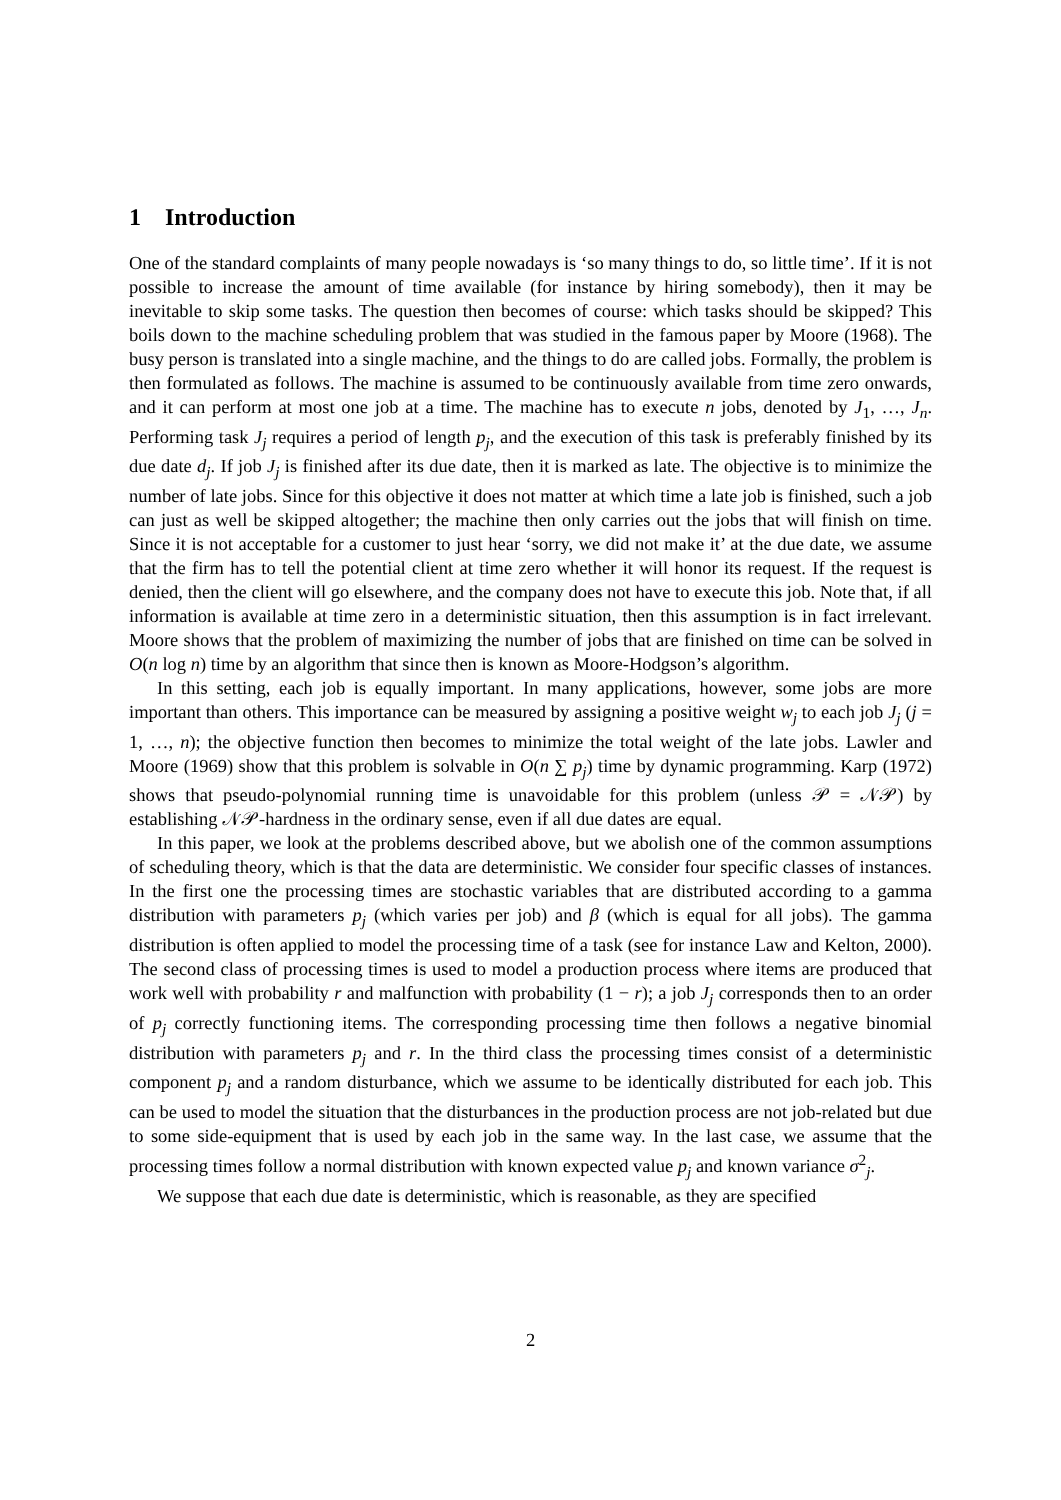1 Introduction
One of the standard complaints of many people nowadays is ‘so many things to do, so little time’. If it is not possible to increase the amount of time available (for instance by hiring somebody), then it may be inevitable to skip some tasks. The question then becomes of course: which tasks should be skipped? This boils down to the machine scheduling problem that was studied in the famous paper by Moore (1968). The busy person is translated into a single machine, and the things to do are called jobs. Formally, the problem is then formulated as follows. The machine is assumed to be continuously available from time zero onwards, and it can perform at most one job at a time. The machine has to execute n jobs, denoted by J<sub>1</sub>, …, J<sub>n</sub>. Performing task J<sub>j</sub> requires a period of length p<sub>j</sub>, and the execution of this task is preferably finished by its due date d<sub>j</sub>. If job J<sub>j</sub> is finished after its due date, then it is marked as late. The objective is to minimize the number of late jobs. Since for this objective it does not matter at which time a late job is finished, such a job can just as well be skipped altogether; the machine then only carries out the jobs that will finish on time. Since it is not acceptable for a customer to just hear ‘sorry, we did not make it’ at the due date, we assume that the firm has to tell the potential client at time zero whether it will honor its request. If the request is denied, then the client will go elsewhere, and the company does not have to execute this job. Note that, if all information is available at time zero in a deterministic situation, then this assumption is in fact irrelevant. Moore shows that the problem of maximizing the number of jobs that are finished on time can be solved in O(n log n) time by an algorithm that since then is known as Moore-Hodgson’s algorithm.
In this setting, each job is equally important. In many applications, however, some jobs are more important than others. This importance can be measured by assigning a positive weight w<sub>j</sub> to each job J<sub>j</sub> (j = 1, …, n); the objective function then becomes to minimize the total weight of the late jobs. Lawler and Moore (1969) show that this problem is solvable in O(n ∑ p<sub>j</sub>) time by dynamic programming. Karp (1972) shows that pseudo-polynomial running time is unavoidable for this problem (unless 𝒫 = 𝒩𝒫) by establishing 𝒩𝒫-hardness in the ordinary sense, even if all due dates are equal.
In this paper, we look at the problems described above, but we abolish one of the common assumptions of scheduling theory, which is that the data are deterministic. We consider four specific classes of instances. In the first one the processing times are stochastic variables that are distributed according to a gamma distribution with parameters p<sub>j</sub> (which varies per job) and β (which is equal for all jobs). The gamma distribution is often applied to model the processing time of a task (see for instance Law and Kelton, 2000). The second class of processing times is used to model a production process where items are produced that work well with probability r and malfunction with probability (1 − r); a job J<sub>j</sub> corresponds then to an order of p<sub>j</sub> correctly functioning items. The corresponding processing time then follows a negative binomial distribution with parameters p<sub>j</sub> and r. In the third class the processing times consist of a deterministic component p<sub>j</sub> and a random disturbance, which we assume to be identically distributed for each job. This can be used to model the situation that the disturbances in the production process are not job-related but due to some side-equipment that is used by each job in the same way. In the last case, we assume that the processing times follow a normal distribution with known expected value p<sub>j</sub> and known variance σ<sup>2</sup><sub>j</sub>.
We suppose that each due date is deterministic, which is reasonable, as they are specified
2